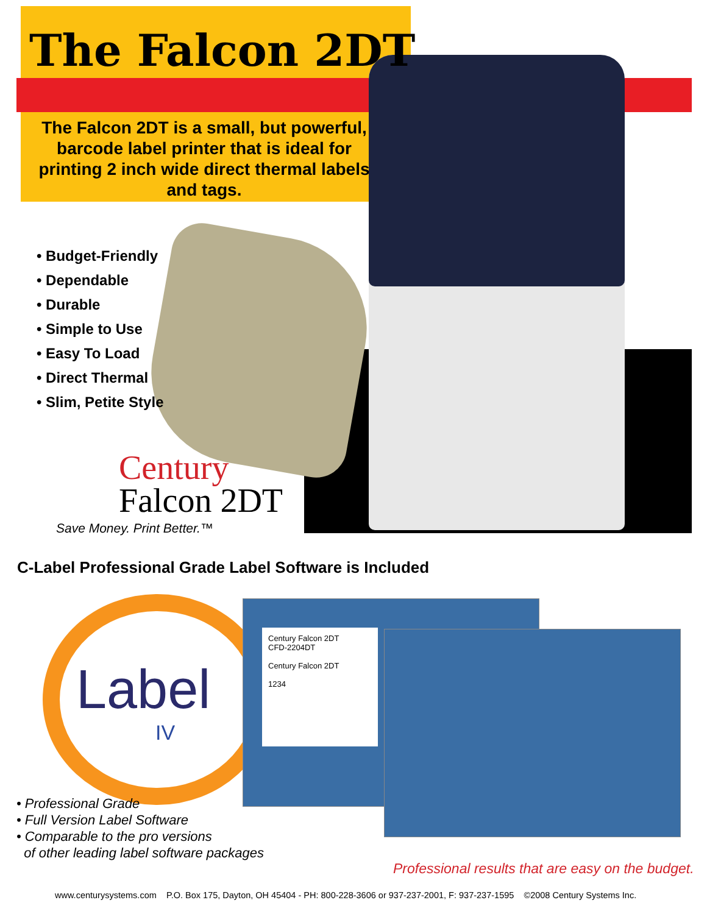The Falcon 2DT
The Falcon 2DT is a small, but powerful, barcode label printer that is ideal for printing 2 inch wide direct thermal labels and tags.
• Budget-Friendly
• Dependable
• Durable
• Simple to Use
• Easy To Load
• Direct Thermal
• Slim, Petite Style
Century
Falcon 2DT
Save Money. Print Better.™
C-Label Professional Grade Label Software is Included
Label
IV
Century Falcon 2DT
CFD-2204DT
Century Falcon 2DT
1234
• Professional Grade
• Full Version Label Software
• Comparable to the pro versions
of other leading label software packages
Professional results that are easy on the budget.
www.centurysystems.com P.O. Box 175, Dayton, OH 45404 - PH: 800-228-3606 or 937-237-2001, F: 937-237-1595 ©2008 Century Systems Inc.